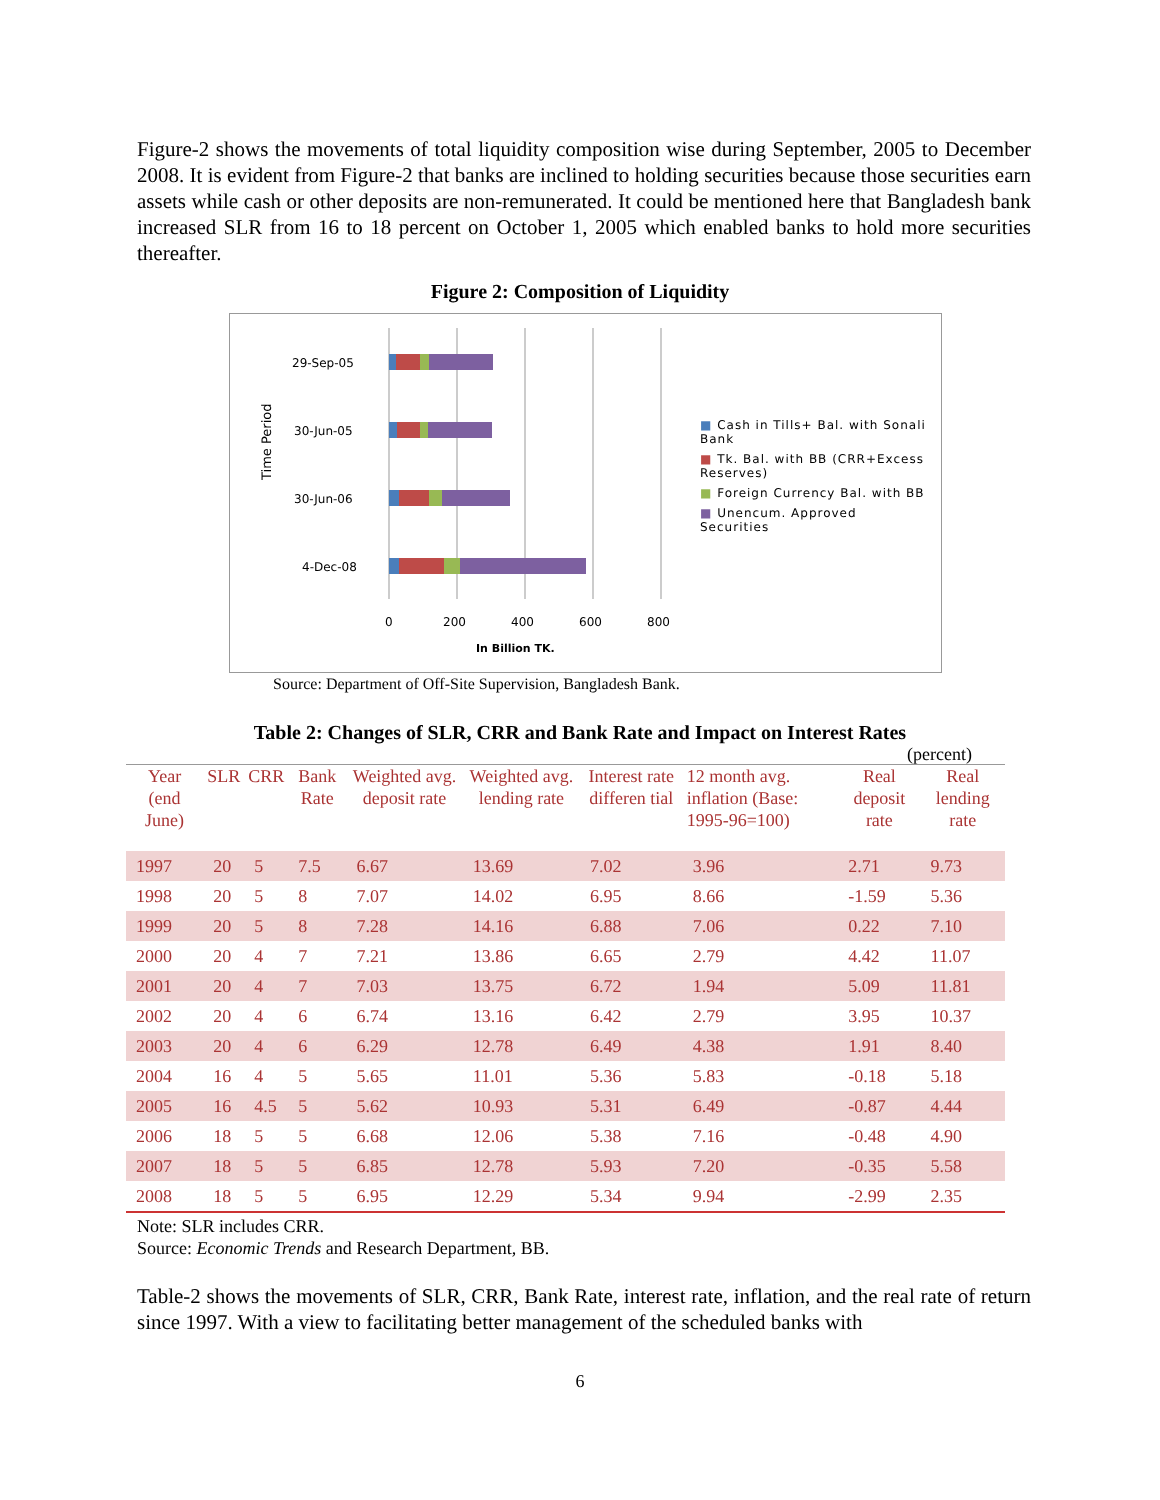Figure-2 shows the movements of total liquidity composition wise during September, 2005 to December 2008. It is evident from Figure-2 that banks are inclined to holding securities because those securities earn assets while cash or other deposits are non-remunerated. It could be mentioned here that Bangladesh bank increased SLR from 16 to 18 percent on October 1, 2005 which enabled banks to hold more securities thereafter.
Figure 2: Composition of Liquidity
Time Period
29-Sep-05
30-Jun-05
30-Jun-06
4-Dec-08
0
200
400
600
800
In Billion TK.
■ Cash in Tills+ Bal. with Sonali Bank
■ Tk. Bal. with BB (CRR+Excess Reserves)
■ Foreign Currency Bal. with BB
■ Unencum. Approved Securities
Source: Department of Off-Site Supervision, Bangladesh Bank.
Table 2: Changes of SLR, CRR and Bank Rate and Impact on Interest Rates
(percent)
| Year (end June) | SLR | CRR | Bank Rate | Weighted avg. deposit rate | Weighted avg. lending rate | Interest rate differen tial | 12 month avg. inflation (Base: 1995-96=100) | Real deposit rate | Real lending rate |
| --- | --- | --- | --- | --- | --- | --- | --- | --- | --- |
| 1997 | 20 | 5 | 7.5 | 6.67 | 13.69 | 7.02 | 3.96 | 2.71 | 9.73 |
| 1998 | 20 | 5 | 8 | 7.07 | 14.02 | 6.95 | 8.66 | -1.59 | 5.36 |
| 1999 | 20 | 5 | 8 | 7.28 | 14.16 | 6.88 | 7.06 | 0.22 | 7.10 |
| 2000 | 20 | 4 | 7 | 7.21 | 13.86 | 6.65 | 2.79 | 4.42 | 11.07 |
| 2001 | 20 | 4 | 7 | 7.03 | 13.75 | 6.72 | 1.94 | 5.09 | 11.81 |
| 2002 | 20 | 4 | 6 | 6.74 | 13.16 | 6.42 | 2.79 | 3.95 | 10.37 |
| 2003 | 20 | 4 | 6 | 6.29 | 12.78 | 6.49 | 4.38 | 1.91 | 8.40 |
| 2004 | 16 | 4 | 5 | 5.65 | 11.01 | 5.36 | 5.83 | -0.18 | 5.18 |
| 2005 | 16 | 4.5 | 5 | 5.62 | 10.93 | 5.31 | 6.49 | -0.87 | 4.44 |
| 2006 | 18 | 5 | 5 | 6.68 | 12.06 | 5.38 | 7.16 | -0.48 | 4.90 |
| 2007 | 18 | 5 | 5 | 6.85 | 12.78 | 5.93 | 7.20 | -0.35 | 5.58 |
| 2008 | 18 | 5 | 5 | 6.95 | 12.29 | 5.34 | 9.94 | -2.99 | 2.35 |
Note: SLR includes CRR.
Source: Economic Trends and Research Department, BB.
Table-2 shows the movements of SLR, CRR, Bank Rate, interest rate, inflation, and the real rate of return since 1997. With a view to facilitating better management of the scheduled banks with
6